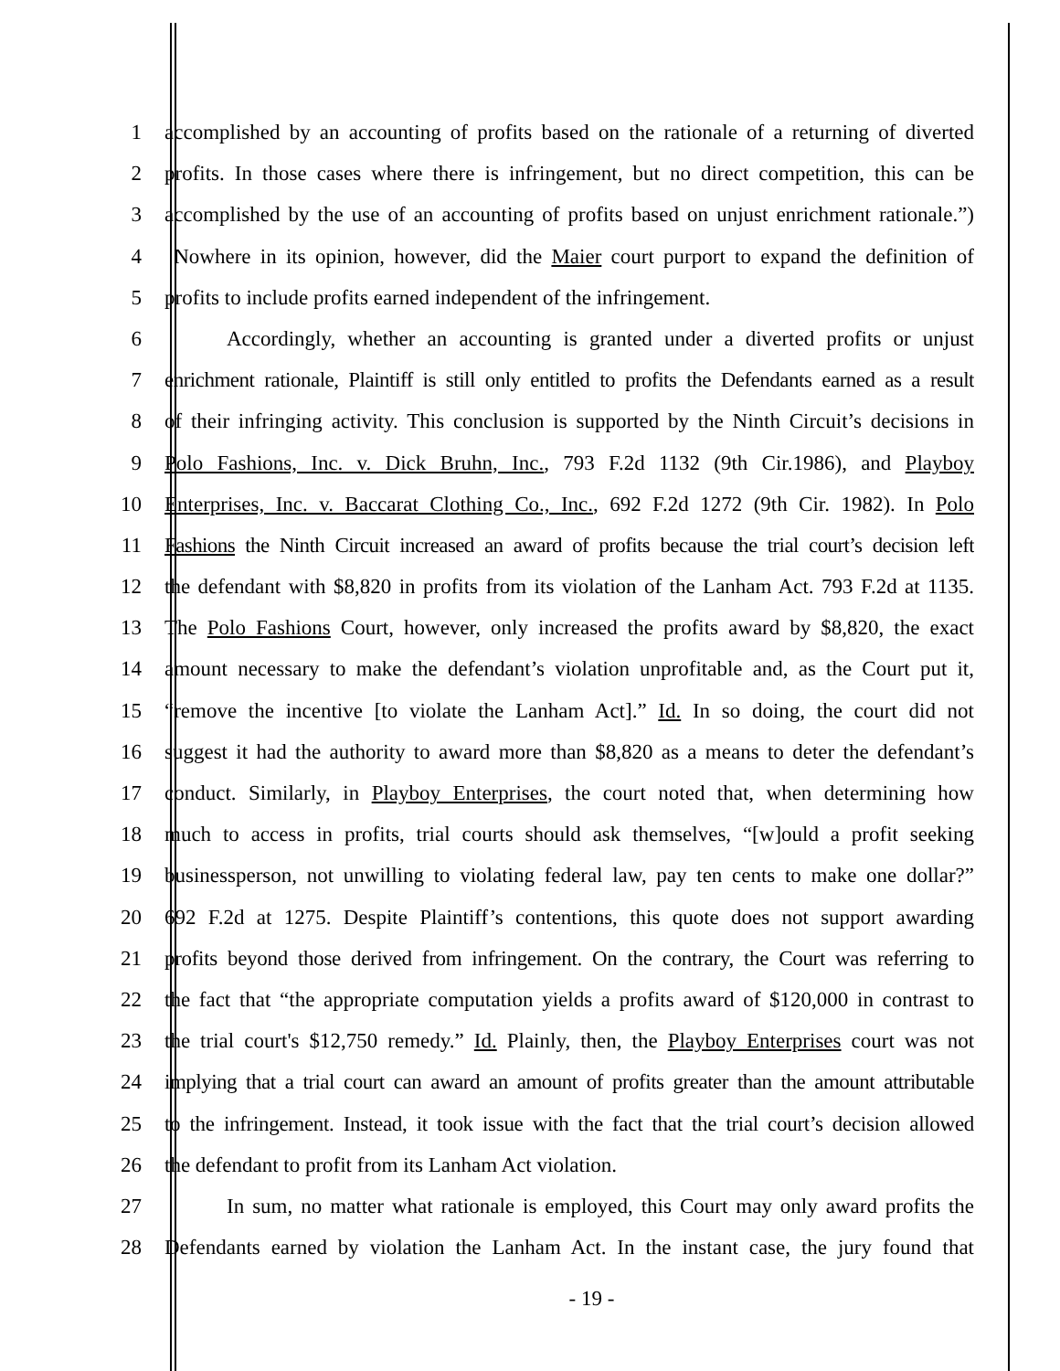1 accomplished by an accounting of profits based on the rationale of a returning of diverted
2 profits. In those cases where there is infringement, but no direct competition, this can be
3 accomplished by the use of an accounting of profits based on unjust enrichment rationale.”)
4 Nowhere in its opinion, however, did the Maier court purport to expand the definition of
5 profits to include profits earned independent of the infringement.
6 Accordingly, whether an accounting is granted under a diverted profits or unjust
7 enrichment rationale, Plaintiff is still only entitled to profits the Defendants earned as a result
8 of their infringing activity. This conclusion is supported by the Ninth Circuit’s decisions in
9 Polo Fashions, Inc. v. Dick Bruhn, Inc., 793 F.2d 1132 (9th Cir.1986), and Playboy
10 Enterprises, Inc. v. Baccarat Clothing Co., Inc., 692 F.2d 1272 (9th Cir. 1982). In Polo
11 Fashions the Ninth Circuit increased an award of profits because the trial court’s decision left
12 the defendant with $8,820 in profits from its violation of the Lanham Act. 793 F.2d at 1135.
13 The Polo Fashions Court, however, only increased the profits award by $8,820, the exact
14 amount necessary to make the defendant’s violation unprofitable and, as the Court put it,
15 “remove the incentive [to violate the Lanham Act].” Id. In so doing, the court did not
16 suggest it had the authority to award more than $8,820 as a means to deter the defendant’s
17 conduct. Similarly, in Playboy Enterprises, the court noted that, when determining how
18 much to access in profits, trial courts should ask themselves, “[w]ould a profit seeking
19 businessperson, not unwilling to violating federal law, pay ten cents to make one dollar?”
20 692 F.2d at 1275. Despite Plaintiff’s contentions, this quote does not support awarding
21 profits beyond those derived from infringement. On the contrary, the Court was referring to
22 the fact that “the appropriate computation yields a profits award of $120,000 in contrast to
23 the trial court's $12,750 remedy.” Id. Plainly, then, the Playboy Enterprises court was not
24 implying that a trial court can award an amount of profits greater than the amount attributable
25 to the infringement. Instead, it took issue with the fact that the trial court’s decision allowed
26 the defendant to profit from its Lanham Act violation.
27 In sum, no matter what rationale is employed, this Court may only award profits the
28 Defendants earned by violation the Lanham Act. In the instant case, the jury found that
- 19 -